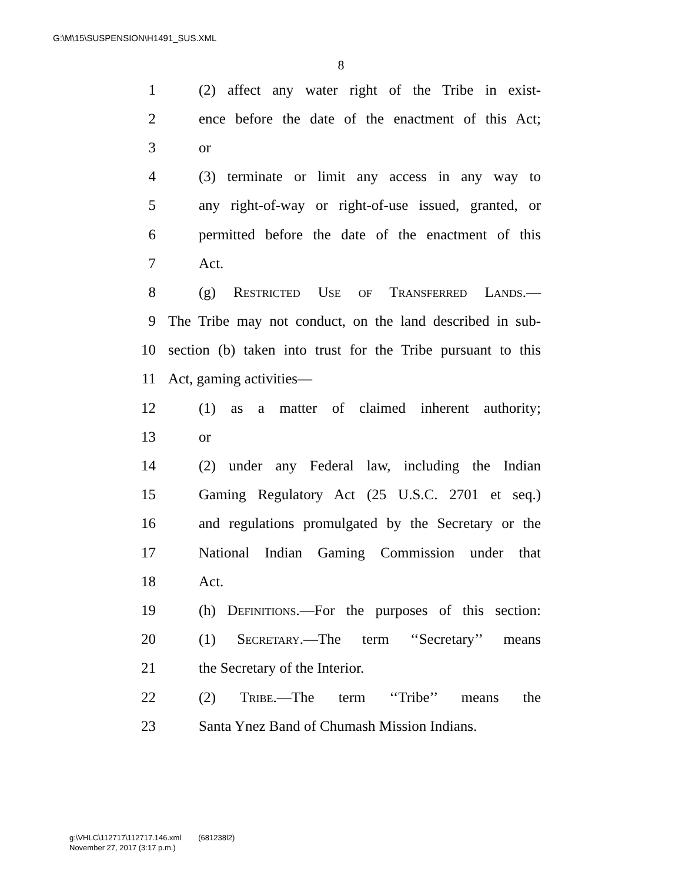G:\M\15\SUSPENSION\H1491_SUS.XML
8
1 (2) affect any water right of the Tribe in exist-
2 ence before the date of the enactment of this Act;
3 or
4 (3) terminate or limit any access in any way to
5 any right-of-way or right-of-use issued, granted, or
6 permitted before the date of the enactment of this
7 Act.
8 (g) Restricted Use of Transferred Lands.—
9 The Tribe may not conduct, on the land described in sub-
10 section (b) taken into trust for the Tribe pursuant to this
11 Act, gaming activities—
12 (1) as a matter of claimed inherent authority;
13 or
14 (2) under any Federal law, including the Indian
15 Gaming Regulatory Act (25 U.S.C. 2701 et seq.)
16 and regulations promulgated by the Secretary or the
17 National Indian Gaming Commission under that
18 Act.
19 (h) Definitions.—For the purposes of this section:
20 (1) Secretary.—The term ‘‘Secretary’’ means
21 the Secretary of the Interior.
22 (2) Tribe.—The term ‘‘Tribe’’ means the
23 Santa Ynez Band of Chumash Mission Indians.
g:\VHLC\112717\112717.146.xml (681238l2)
November 27, 2017 (3:17 p.m.)